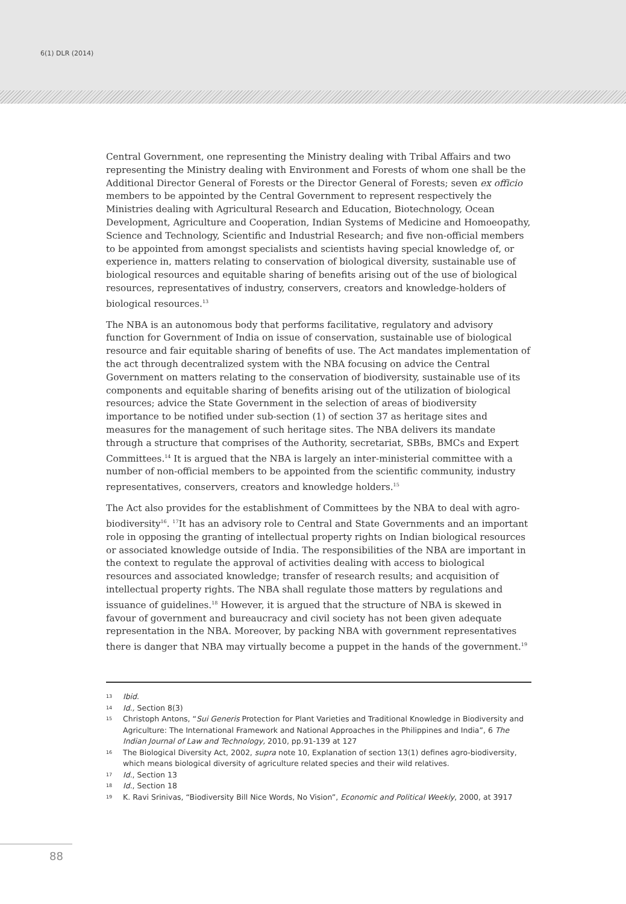6(1) DLR (2014)
Central Government, one representing the Ministry dealing with Tribal Affairs and two representing the Ministry dealing with Environment and Forests of whom one shall be the Additional Director General of Forests or the Director General of Forests; seven ex officio members to be appointed by the Central Government to represent respectively the Ministries dealing with Agricultural Research and Education, Biotechnology, Ocean Development, Agriculture and Cooperation, Indian Systems of Medicine and Homoeopathy, Science and Technology, Scientific and Industrial Research; and five non-official members to be appointed from amongst specialists and scientists having special knowledge of, or experience in, matters relating to conservation of biological diversity, sustainable use of biological resources and equitable sharing of benefits arising out of the use of biological resources, representatives of industry, conservers, creators and knowledge-holders of biological resources.<sup>13</sup>
The NBA is an autonomous body that performs facilitative, regulatory and advisory function for Government of India on issue of conservation, sustainable use of biological resource and fair equitable sharing of benefits of use. The Act mandates implementation of the act through decentralized system with the NBA focusing on advice the Central Government on matters relating to the conservation of biodiversity, sustainable use of its components and equitable sharing of benefits arising out of the utilization of biological resources; advice the State Government in the selection of areas of biodiversity importance to be notified under sub-section (1) of section 37 as heritage sites and measures for the management of such heritage sites. The NBA delivers its mandate through a structure that comprises of the Authority, secretariat, SBBs, BMCs and Expert Committees.<sup>14</sup> It is argued that the NBA is largely an inter-ministerial committee with a number of non-official members to be appointed from the scientific community, industry representatives, conservers, creators and knowledge holders.<sup>15</sup>
The Act also provides for the establishment of Committees by the NBA to deal with agro-biodiversity<sup>16</sup>. <sup>17</sup>It has an advisory role to Central and State Governments and an important role in opposing the granting of intellectual property rights on Indian biological resources or associated knowledge outside of India. The responsibilities of the NBA are important in the context to regulate the approval of activities dealing with access to biological resources and associated knowledge; transfer of research results; and acquisition of intellectual property rights. The NBA shall regulate those matters by regulations and issuance of guidelines.<sup>18</sup> However, it is argued that the structure of NBA is skewed in favour of government and bureaucracy and civil society has not been given adequate representation in the NBA. Moreover, by packing NBA with government representatives there is danger that NBA may virtually become a puppet in the hands of the government.<sup>19</sup>
13 Ibid.
14 Id., Section 8(3)
15 Christoph Antons, “Sui Generis Protection for Plant Varieties and Traditional Knowledge in Biodiversity and Agriculture: The International Framework and National Approaches in the Philippines and India”, 6 The Indian Journal of Law and Technology, 2010, pp.91-139 at 127
16 The Biological Diversity Act, 2002, supra note 10, Explanation of section 13(1) defines agro-biodiversity, which means biological diversity of agriculture related species and their wild relatives.
17 Id., Section 13
18 Id., Section 18
19 K. Ravi Srinivas, “Biodiversity Bill Nice Words, No Vision”, Economic and Political Weekly, 2000, at 3917
88